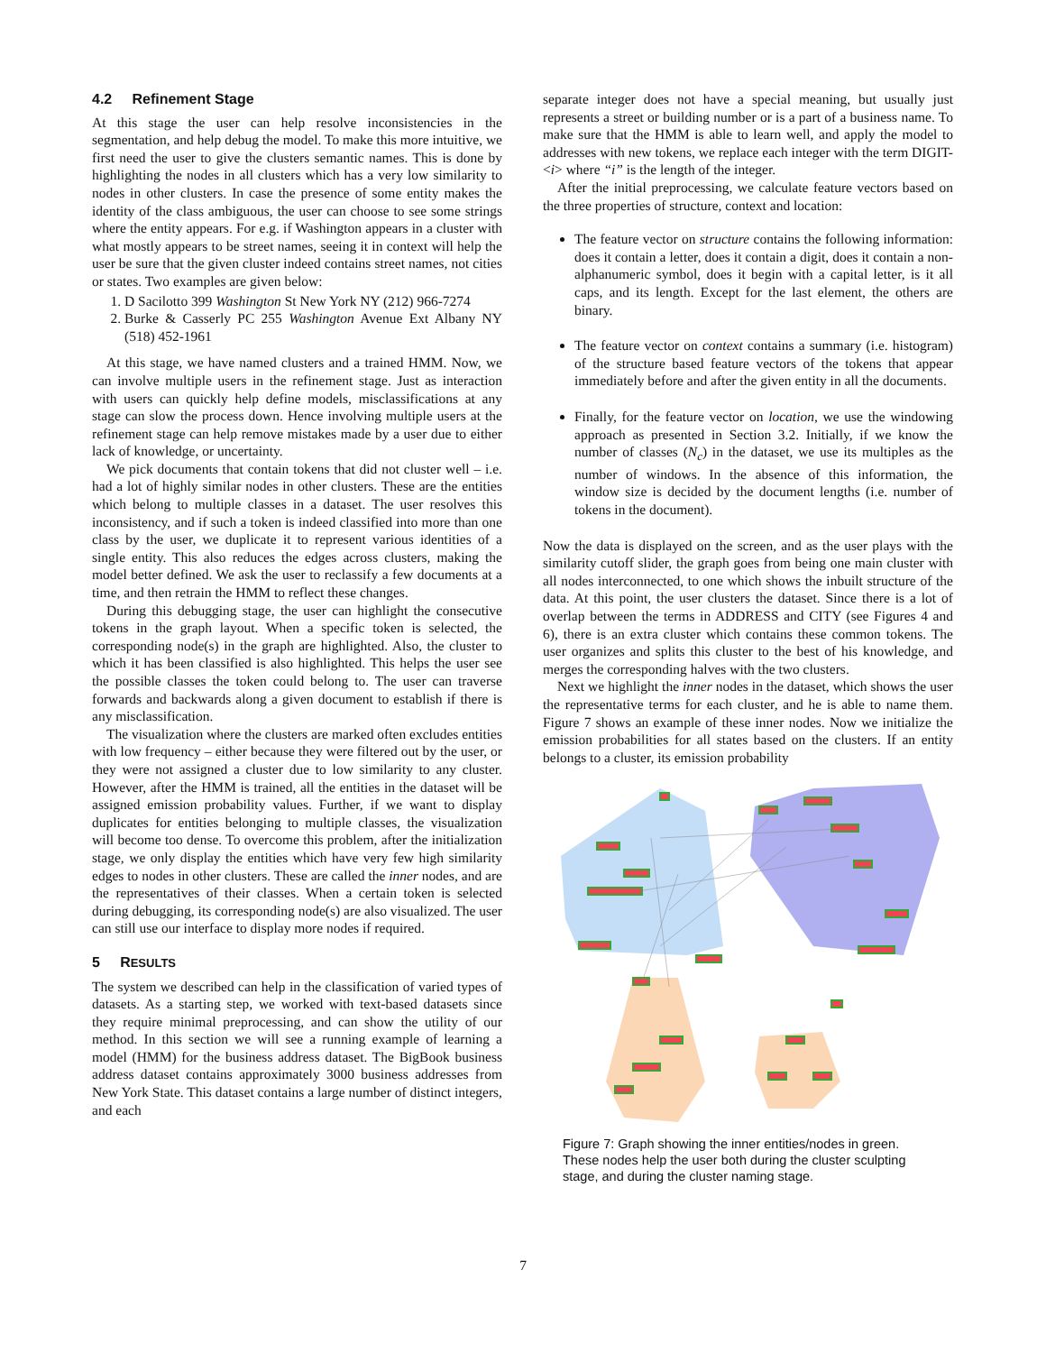4.2 Refinement Stage
At this stage the user can help resolve inconsistencies in the segmentation, and help debug the model. To make this more intuitive, we first need the user to give the clusters semantic names. This is done by highlighting the nodes in all clusters which has a very low similarity to nodes in other clusters. In case the presence of some entity makes the identity of the class ambiguous, the user can choose to see some strings where the entity appears. For e.g. if Washington appears in a cluster with what mostly appears to be street names, seeing it in context will help the user be sure that the given cluster indeed contains street names, not cities or states. Two examples are given below:
1. D Sacilotto 399 Washington St New York NY (212) 966-7274
2. Burke & Casserly PC 255 Washington Avenue Ext Albany NY (518) 452-1961
At this stage, we have named clusters and a trained HMM. Now, we can involve multiple users in the refinement stage. Just as interaction with users can quickly help define models, misclassifications at any stage can slow the process down. Hence involving multiple users at the refinement stage can help remove mistakes made by a user due to either lack of knowledge, or uncertainty.
We pick documents that contain tokens that did not cluster well – i.e. had a lot of highly similar nodes in other clusters. These are the entities which belong to multiple classes in a dataset. The user resolves this inconsistency, and if such a token is indeed classified into more than one class by the user, we duplicate it to represent various identities of a single entity. This also reduces the edges across clusters, making the model better defined. We ask the user to reclassify a few documents at a time, and then retrain the HMM to reflect these changes.
During this debugging stage, the user can highlight the consecutive tokens in the graph layout. When a specific token is selected, the corresponding node(s) in the graph are highlighted. Also, the cluster to which it has been classified is also highlighted. This helps the user see the possible classes the token could belong to. The user can traverse forwards and backwards along a given document to establish if there is any misclassification.
The visualization where the clusters are marked often excludes entities with low frequency – either because they were filtered out by the user, or they were not assigned a cluster due to low similarity to any cluster. However, after the HMM is trained, all the entities in the dataset will be assigned emission probability values. Further, if we want to display duplicates for entities belonging to multiple classes, the visualization will become too dense. To overcome this problem, after the initialization stage, we only display the entities which have very few high similarity edges to nodes in other clusters. These are called the inner nodes, and are the representatives of their classes. When a certain token is selected during debugging, its corresponding node(s) are also visualized. The user can still use our interface to display more nodes if required.
5 RESULTS
The system we described can help in the classification of varied types of datasets. As a starting step, we worked with text-based datasets since they require minimal preprocessing, and can show the utility of our method. In this section we will see a running example of learning a model (HMM) for the business address dataset. The BigBook business address dataset contains approximately 3000 business addresses from New York State. This dataset contains a large number of distinct integers, and each
separate integer does not have a special meaning, but usually just represents a street or building number or is a part of a business name. To make sure that the HMM is able to learn well, and apply the model to addresses with new tokens, we replace each integer with the term DIGIT-<i> where “i” is the length of the integer.
After the initial preprocessing, we calculate feature vectors based on the three properties of structure, context and location:
The feature vector on structure contains the following information: does it contain a letter, does it contain a digit, does it contain a non-alphanumeric symbol, does it begin with a capital letter, is it all caps, and its length. Except for the last element, the others are binary.
The feature vector on context contains a summary (i.e. histogram) of the structure based feature vectors of the tokens that appear immediately before and after the given entity in all the documents.
Finally, for the feature vector on location, we use the windowing approach as presented in Section 3.2. Initially, if we know the number of classes (N<sub>c</sub>) in the dataset, we use its multiples as the number of windows. In the absence of this information, the window size is decided by the document lengths (i.e. number of tokens in the document).
Now the data is displayed on the screen, and as the user plays with the similarity cutoff slider, the graph goes from being one main cluster with all nodes interconnected, to one which shows the inbuilt structure of the data. At this point, the user clusters the dataset. Since there is a lot of overlap between the terms in ADDRESS and CITY (see Figures 4 and 6), there is an extra cluster which contains these common tokens. The user organizes and splits this cluster to the best of his knowledge, and merges the corresponding halves with the two clusters.
Next we highlight the inner nodes in the dataset, which shows the user the representative terms for each cluster, and he is able to name them. Figure 7 shows an example of these inner nodes. Now we initialize the emission probabilities for all states based on the clusters. If an entity belongs to a cluster, its emission probability
Figure 7: Graph showing the inner entities/nodes in green. These nodes help the user both during the cluster sculpting stage, and during the cluster naming stage.
7